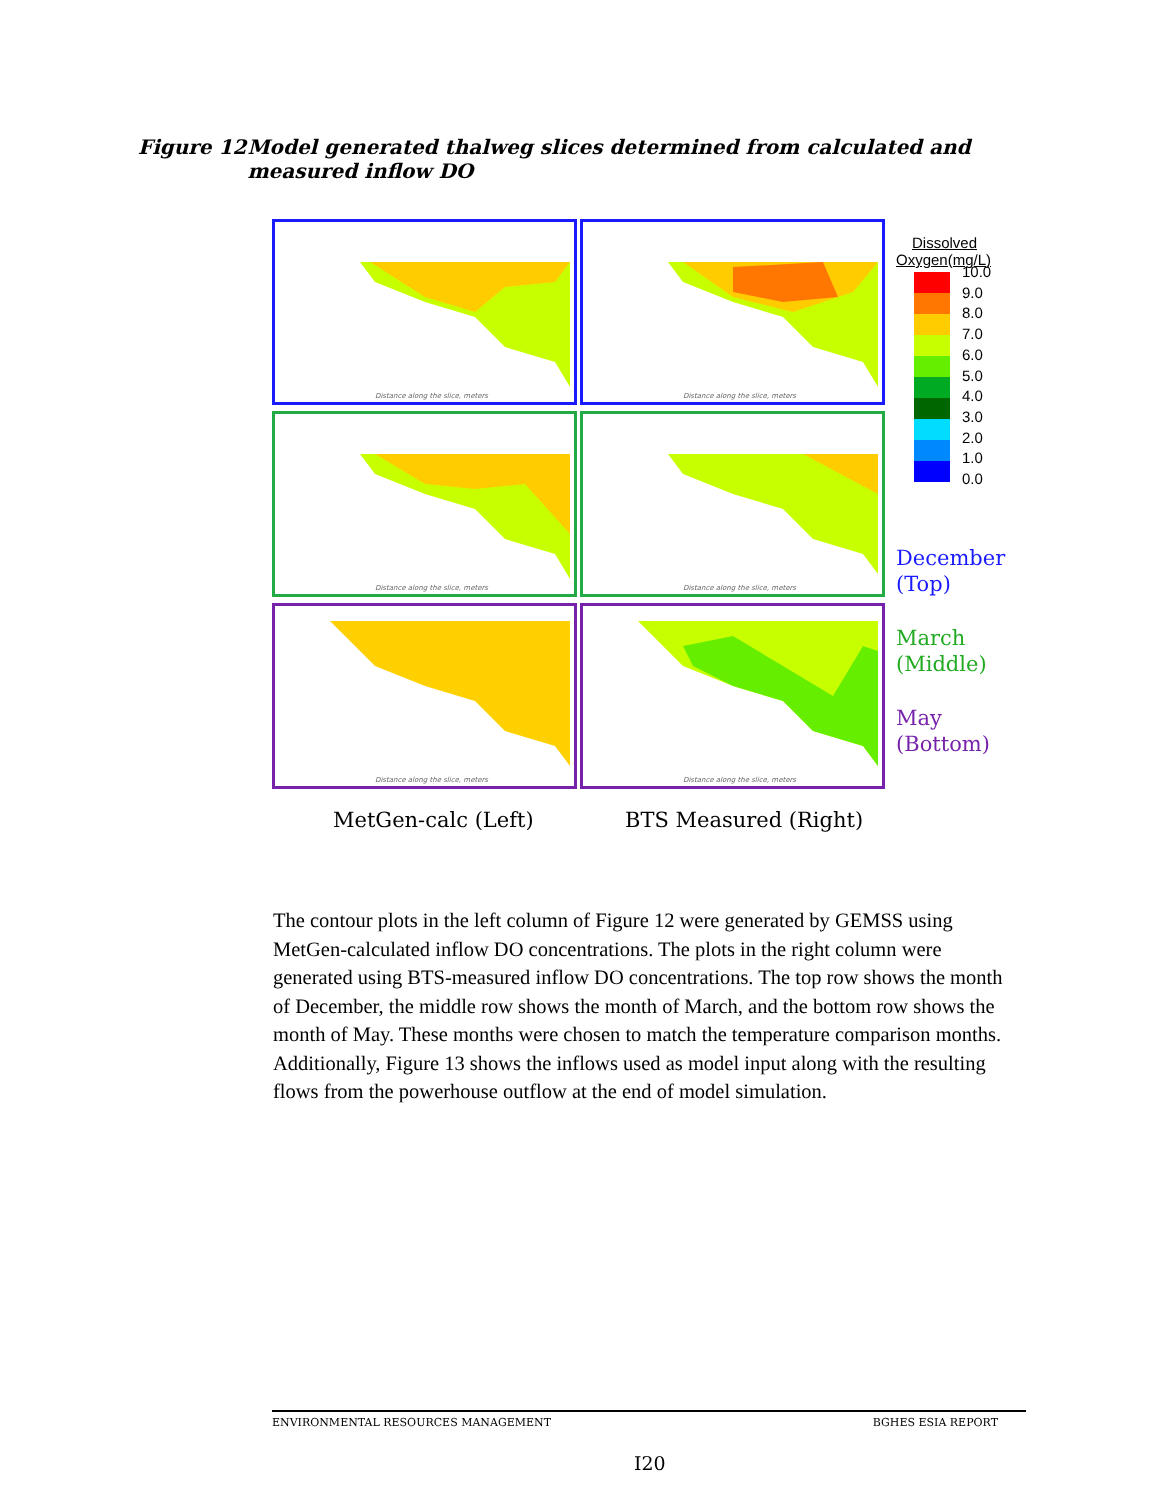Figure 12 Model generated thalweg slices determined from calculated and measured inflow DO
Distance along the slice, meters
Distance along the slice, meters
Distance along the slice, meters
Distance along the slice, meters
Distance along the slice, meters
Distance along the slice, meters
Dissolved
Oxygen(mg/L)
10.0
9.0
8.0
7.0
6.0
5.0
4.0
3.0
2.0
1.0
0.0
December
(Top)
March
(Middle)
May
(Bottom)
MetGen-calc (Left) BTS Measured (Right)
The contour plots in the left column of Figure 12 were generated by GEMSS using MetGen-calculated inflow DO concentrations. The plots in the right column were generated using BTS-measured inflow DO concentrations. The top row shows the month of December, the middle row shows the month of March, and the bottom row shows the month of May. These months were chosen to match the temperature comparison months.
Additionally, Figure 13 shows the inflows used as model input along with the resulting flows from the powerhouse outflow at the end of model simulation.
ENVIRONMENTAL RESOURCES MANAGEMENT BGHES ESIA REPORT
I20